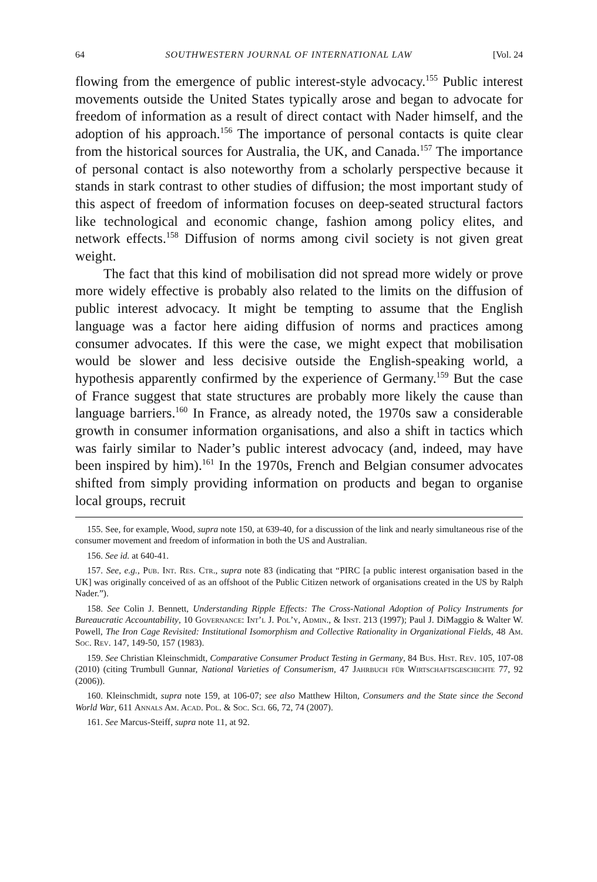64 SOUTHWESTERN JOURNAL OF INTERNATIONAL LAW [Vol. 24
flowing from the emergence of public interest-style advocacy.<sup>155</sup> Public interest movements outside the United States typically arose and began to advocate for freedom of information as a result of direct contact with Nader himself, and the adoption of his approach.<sup>156</sup> The importance of personal contacts is quite clear from the historical sources for Australia, the UK, and Canada.<sup>157</sup> The importance of personal contact is also noteworthy from a scholarly perspective because it stands in stark contrast to other studies of diffusion; the most important study of this aspect of freedom of information focuses on deep-seated structural factors like technological and economic change, fashion among policy elites, and network effects.<sup>158</sup> Diffusion of norms among civil society is not given great weight.
The fact that this kind of mobilisation did not spread more widely or prove more widely effective is probably also related to the limits on the diffusion of public interest advocacy. It might be tempting to assume that the English language was a factor here aiding diffusion of norms and practices among consumer advocates. If this were the case, we might expect that mobilisation would be slower and less decisive outside the English-speaking world, a hypothesis apparently confirmed by the experience of Germany.<sup>159</sup> But the case of France suggest that state structures are probably more likely the cause than language barriers.<sup>160</sup> In France, as already noted, the 1970s saw a considerable growth in consumer information organisations, and also a shift in tactics which was fairly similar to Nader’s public interest advocacy (and, indeed, may have been inspired by him).<sup>161</sup> In the 1970s, French and Belgian consumer advocates shifted from simply providing information on products and began to organise local groups, recruit
155. See, for example, Wood, supra note 150, at 639-40, for a discussion of the link and nearly simultaneous rise of the consumer movement and freedom of information in both the US and Australian.
156. See id. at 640-41.
157. See, e.g., Pub. Int. Res. Ctr., supra note 83 (indicating that “PIRC [a public interest organisation based in the UK] was originally conceived of as an offshoot of the Public Citizen network of organisations created in the US by Ralph Nader.”).
158. See Colin J. Bennett, Understanding Ripple Effects: The Cross-National Adoption of Policy Instruments for Bureaucratic Accountability, 10 Governance: Int’l J. Pol’y, Admin., & Inst. 213 (1997); Paul J. DiMaggio & Walter W. Powell, The Iron Cage Revisited: Institutional Isomorphism and Collective Rationality in Organizational Fields, 48 Am. Soc. Rev. 147, 149-50, 157 (1983).
159. See Christian Kleinschmidt, Comparative Consumer Product Testing in Germany, 84 Bus. Hist. Rev. 105, 107-08 (2010) (citing Trumbull Gunnar, National Varieties of Consumerism, 47 Jahrbuch für Wirtschaftsgeschichte 77, 92 (2006)).
160. Kleinschmidt, supra note 159, at 106-07; see also Matthew Hilton, Consumers and the State since the Second World War, 611 Annals Am. Acad. Pol. & Soc. Sci. 66, 72, 74 (2007).
161. See Marcus-Steiff, supra note 11, at 92.